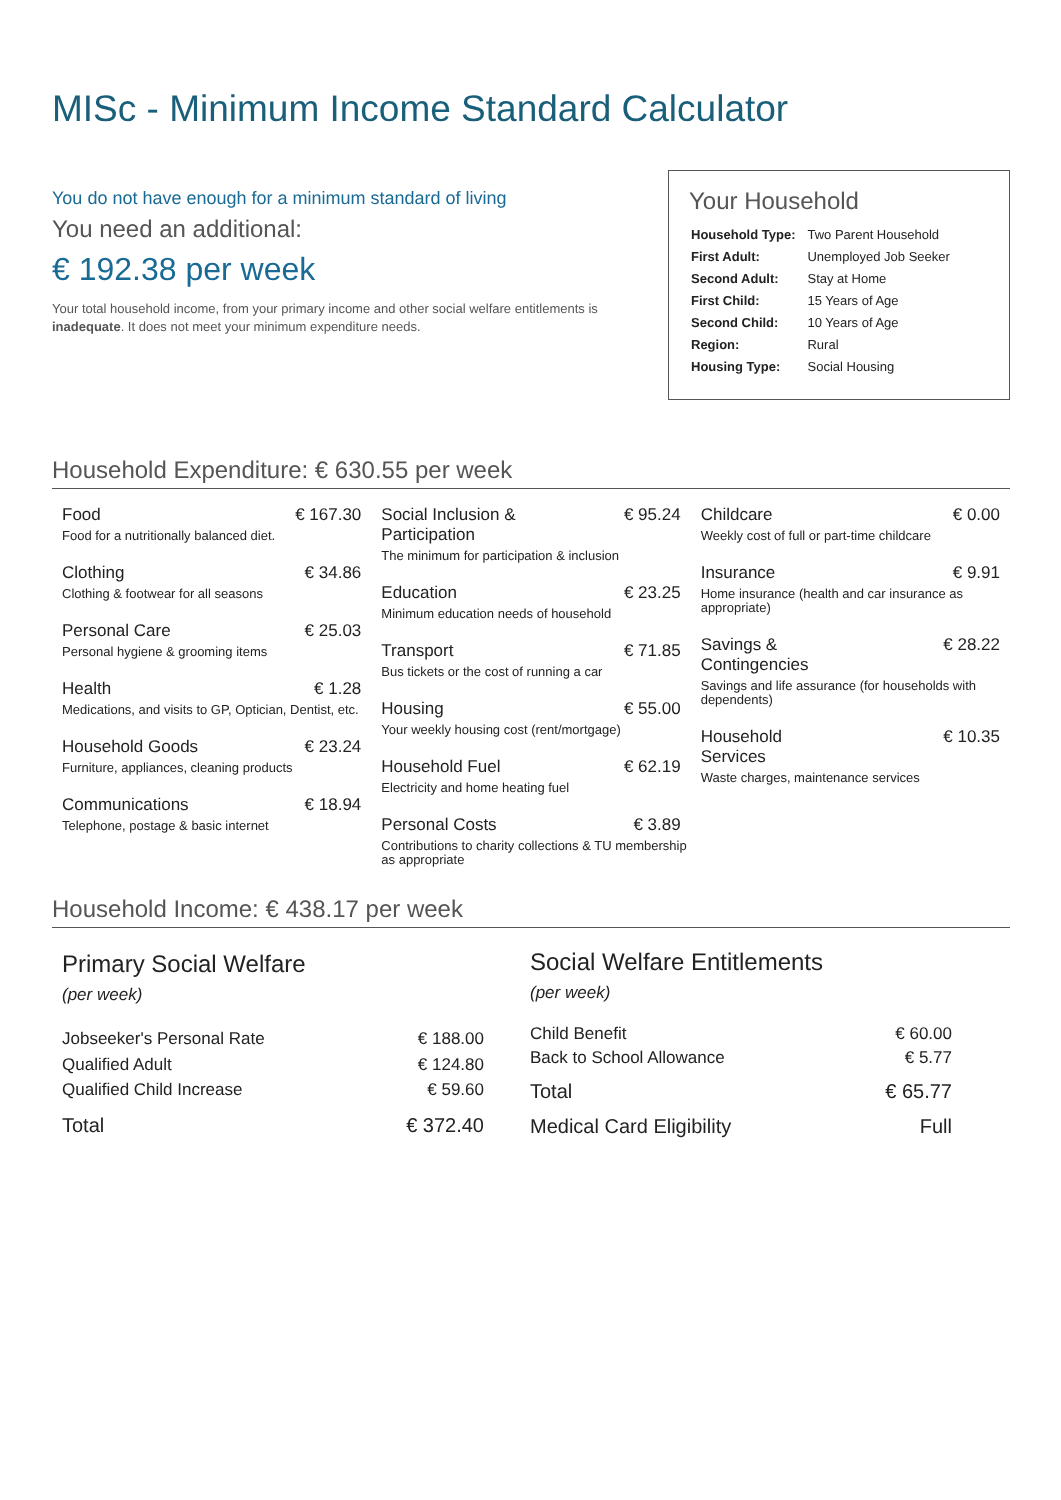MISc - Minimum Income Standard Calculator
You do not have enough for a minimum standard of living
You need an additional:
€ 192.38 per week
Your total household income, from your primary income and other social welfare entitlements is inadequate. It does not meet your minimum expenditure needs.
Your Household
| Household Type: | Two Parent Household |
| First Adult: | Unemployed Job Seeker |
| Second Adult: | Stay at Home |
| First Child: | 15 Years of Age |
| Second Child: | 10 Years of Age |
| Region: | Rural |
| Housing Type: | Social Housing |
Household Expenditure: € 630.55 per week
Food € 167.30
Food for a nutritionally balanced diet.
Clothing € 34.86
Clothing & footwear for all seasons
Personal Care € 25.03
Personal hygiene & grooming items
Health € 1.28
Medications, and visits to GP, Optician, Dentist, etc.
Household Goods € 23.24
Furniture, appliances, cleaning products
Communications € 18.94
Telephone, postage & basic internet
Social Inclusion &
Participation € 95.24
The minimum for participation & inclusion
Education € 23.25
Minimum education needs of household
Transport € 71.85
Bus tickets or the cost of running a car
Housing € 55.00
Your weekly housing cost (rent/mortgage)
Household Fuel € 62.19
Electricity and home heating fuel
Personal Costs € 3.89
Contributions to charity collections & TU membership as appropriate
Childcare € 0.00
Weekly cost of full or part-time childcare
Insurance € 9.91
Home insurance (health and car insurance as appropriate)
Savings &
Contingencies € 28.22
Savings and life assurance (for households with dependents)
Household
Services € 10.35
Waste charges, maintenance services
Household Income: € 438.17 per week
| Primary Social Welfare (per week) | |
| Jobseeker's Personal Rate | € 188.00 |
| Qualified Adult | € 124.80 |
| Qualified Child Increase | € 59.60 |
| Total | € 372.40 |
| Social Welfare Entitlements (per week) | |
| Child Benefit | € 60.00 |
| Back to School Allowance | € 5.77 |
| Total | € 65.77 |
| Medical Card Eligibility | Full |